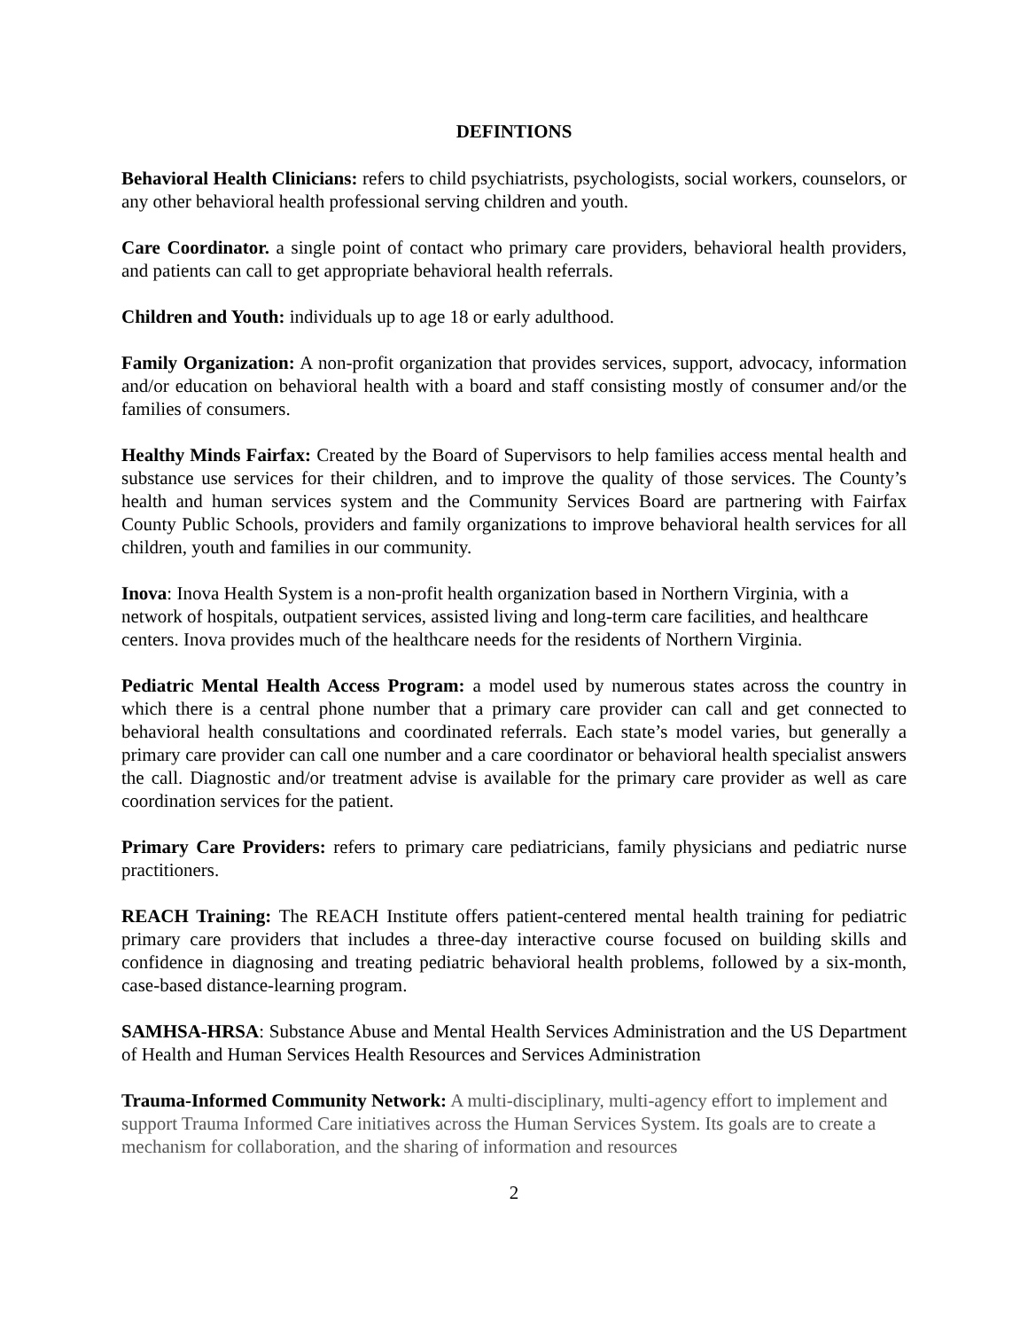DEFINTIONS
Behavioral Health Clinicians: refers to child psychiatrists, psychologists, social workers, counselors, or any other behavioral health professional serving children and youth.
Care Coordinator. a single point of contact who primary care providers, behavioral health providers, and patients can call to get appropriate behavioral health referrals.
Children and Youth: individuals up to age 18 or early adulthood.
Family Organization: A non-profit organization that provides services, support, advocacy, information and/or education on behavioral health with a board and staff consisting mostly of consumer and/or the families of consumers.
Healthy Minds Fairfax: Created by the Board of Supervisors to help families access mental health and substance use services for their children, and to improve the quality of those services. The County’s health and human services system and the Community Services Board are partnering with Fairfax County Public Schools, providers and family organizations to improve behavioral health services for all children, youth and families in our community.
Inova: Inova Health System is a non-profit health organization based in Northern Virginia, with a network of hospitals, outpatient services, assisted living and long-term care facilities, and healthcare centers. Inova provides much of the healthcare needs for the residents of Northern Virginia.
Pediatric Mental Health Access Program: a model used by numerous states across the country in which there is a central phone number that a primary care provider can call and get connected to behavioral health consultations and coordinated referrals. Each state’s model varies, but generally a primary care provider can call one number and a care coordinator or behavioral health specialist answers the call. Diagnostic and/or treatment advise is available for the primary care provider as well as care coordination services for the patient.
Primary Care Providers: refers to primary care pediatricians, family physicians and pediatric nurse practitioners.
REACH Training: The REACH Institute offers patient-centered mental health training for pediatric primary care providers that includes a three-day interactive course focused on building skills and confidence in diagnosing and treating pediatric behavioral health problems, followed by a six-month, case-based distance-learning program.
SAMHSA-HRSA: Substance Abuse and Mental Health Services Administration and the US Department of Health and Human Services Health Resources and Services Administration
Trauma-Informed Community Network: A multi-disciplinary, multi-agency effort to implement and support Trauma Informed Care initiatives across the Human Services System. Its goals are to create a mechanism for collaboration, and the sharing of information and resources
2